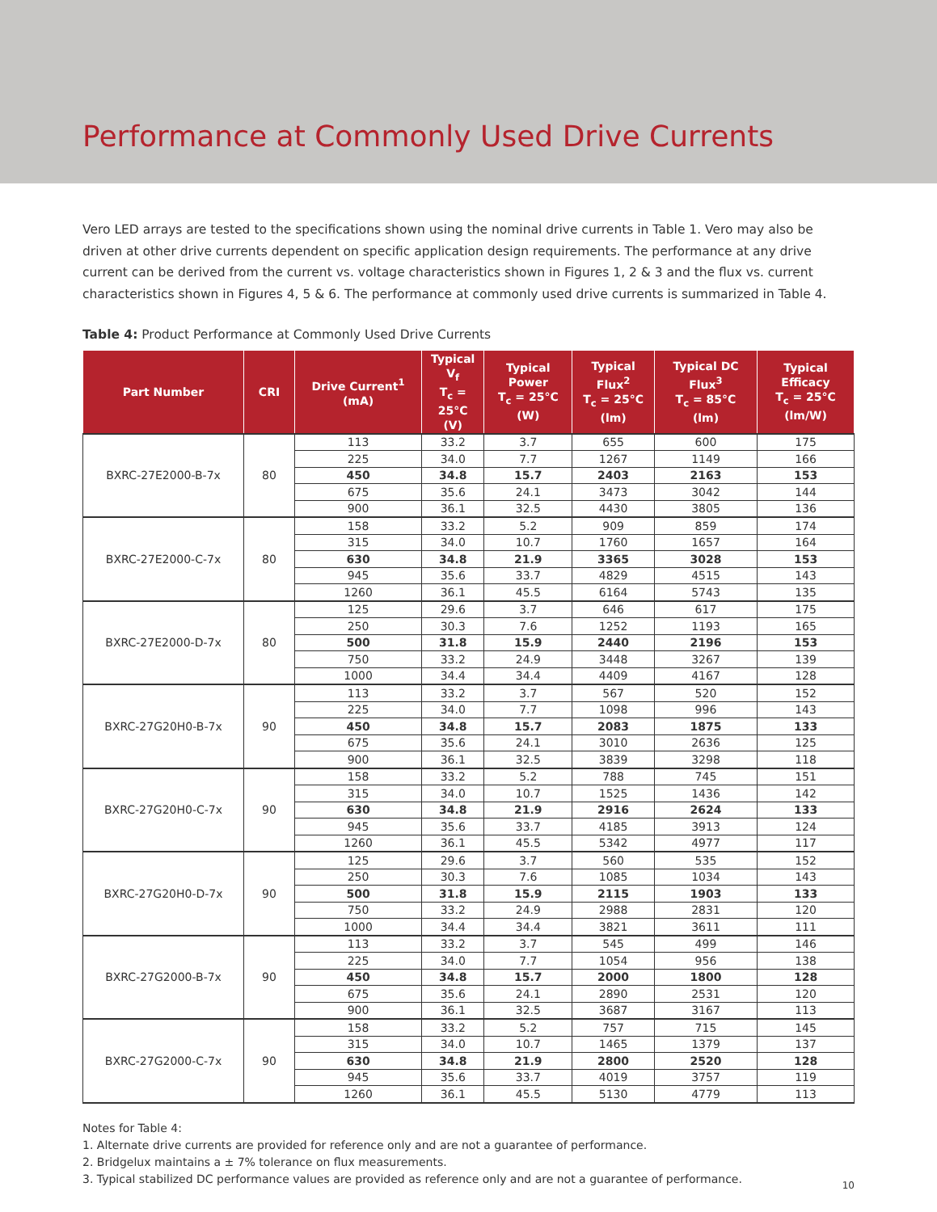Performance at Commonly Used Drive Currents
Vero LED arrays are tested to the specifications shown using the nominal drive currents in Table 1. Vero may also be driven at other drive currents dependent on specific application design requirements. The performance at any drive current can be derived from the current vs. voltage characteristics shown in Figures 1, 2 & 3 and the flux vs. current characteristics shown in Figures 4, 5 & 6. The performance at commonly used drive currents is summarized in Table 4.
Table 4: Product Performance at Commonly Used Drive Currents
| Part Number | CRI | Drive Current<sup>1</sup> (mA) | Typical V<sub>f</sub> T<sub>c</sub> = 25°C (V) | Typical Power T<sub>c</sub> = 25°C (W) | Typical Flux<sup>2</sup> T<sub>c</sub> = 25°C (lm) | Typical DC Flux<sup>3</sup> T<sub>c</sub> = 85°C (lm) | Typical Efficacy T<sub>c</sub> = 25°C (lm/W) |
| --- | --- | --- | --- | --- | --- | --- | --- |
| BXRC-27E2000-B-7x | 80 | 113 | 33.2 | 3.7 | 655 | 600 | 175 |
| | | 225 | 34.0 | 7.7 | 1267 | 1149 | 166 |
| | | 450 | 34.8 | 15.7 | 2403 | 2163 | 153 |
| | | 675 | 35.6 | 24.1 | 3473 | 3042 | 144 |
| | | 900 | 36.1 | 32.5 | 4430 | 3805 | 136 |
| BXRC-27E2000-C-7x | 80 | 158 | 33.2 | 5.2 | 909 | 859 | 174 |
| | | 315 | 34.0 | 10.7 | 1760 | 1657 | 164 |
| | | 630 | 34.8 | 21.9 | 3365 | 3028 | 153 |
| | | 945 | 35.6 | 33.7 | 4829 | 4515 | 143 |
| | | 1260 | 36.1 | 45.5 | 6164 | 5743 | 135 |
| BXRC-27E2000-D-7x | 80 | 125 | 29.6 | 3.7 | 646 | 617 | 175 |
| | | 250 | 30.3 | 7.6 | 1252 | 1193 | 165 |
| | | 500 | 31.8 | 15.9 | 2440 | 2196 | 153 |
| | | 750 | 33.2 | 24.9 | 3448 | 3267 | 139 |
| | | 1000 | 34.4 | 34.4 | 4409 | 4167 | 128 |
| BXRC-27G20H0-B-7x | 90 | 113 | 33.2 | 3.7 | 567 | 520 | 152 |
| | | 225 | 34.0 | 7.7 | 1098 | 996 | 143 |
| | | 450 | 34.8 | 15.7 | 2083 | 1875 | 133 |
| | | 675 | 35.6 | 24.1 | 3010 | 2636 | 125 |
| | | 900 | 36.1 | 32.5 | 3839 | 3298 | 118 |
| BXRC-27G20H0-C-7x | 90 | 158 | 33.2 | 5.2 | 788 | 745 | 151 |
| | | 315 | 34.0 | 10.7 | 1525 | 1436 | 142 |
| | | 630 | 34.8 | 21.9 | 2916 | 2624 | 133 |
| | | 945 | 35.6 | 33.7 | 4185 | 3913 | 124 |
| | | 1260 | 36.1 | 45.5 | 5342 | 4977 | 117 |
| BXRC-27G20H0-D-7x | 90 | 125 | 29.6 | 3.7 | 560 | 535 | 152 |
| | | 250 | 30.3 | 7.6 | 1085 | 1034 | 143 |
| | | 500 | 31.8 | 15.9 | 2115 | 1903 | 133 |
| | | 750 | 33.2 | 24.9 | 2988 | 2831 | 120 |
| | | 1000 | 34.4 | 34.4 | 3821 | 3611 | 111 |
| BXRC-27G2000-B-7x | 90 | 113 | 33.2 | 3.7 | 545 | 499 | 146 |
| | | 225 | 34.0 | 7.7 | 1054 | 956 | 138 |
| | | 450 | 34.8 | 15.7 | 2000 | 1800 | 128 |
| | | 675 | 35.6 | 24.1 | 2890 | 2531 | 120 |
| | | 900 | 36.1 | 32.5 | 3687 | 3167 | 113 |
| BXRC-27G2000-C-7x | 90 | 158 | 33.2 | 5.2 | 757 | 715 | 145 |
| | | 315 | 34.0 | 10.7 | 1465 | 1379 | 137 |
| | | 630 | 34.8 | 21.9 | 2800 | 2520 | 128 |
| | | 945 | 35.6 | 33.7 | 4019 | 3757 | 119 |
| | | 1260 | 36.1 | 45.5 | 5130 | 4779 | 113 |
Notes for Table 4:
1. Alternate drive currents are provided for reference only and are not a guarantee of performance.
2. Bridgelux maintains a ± 7% tolerance on flux measurements.
3. Typical stabilized DC performance values are provided as reference only and are not a guarantee of performance.
10